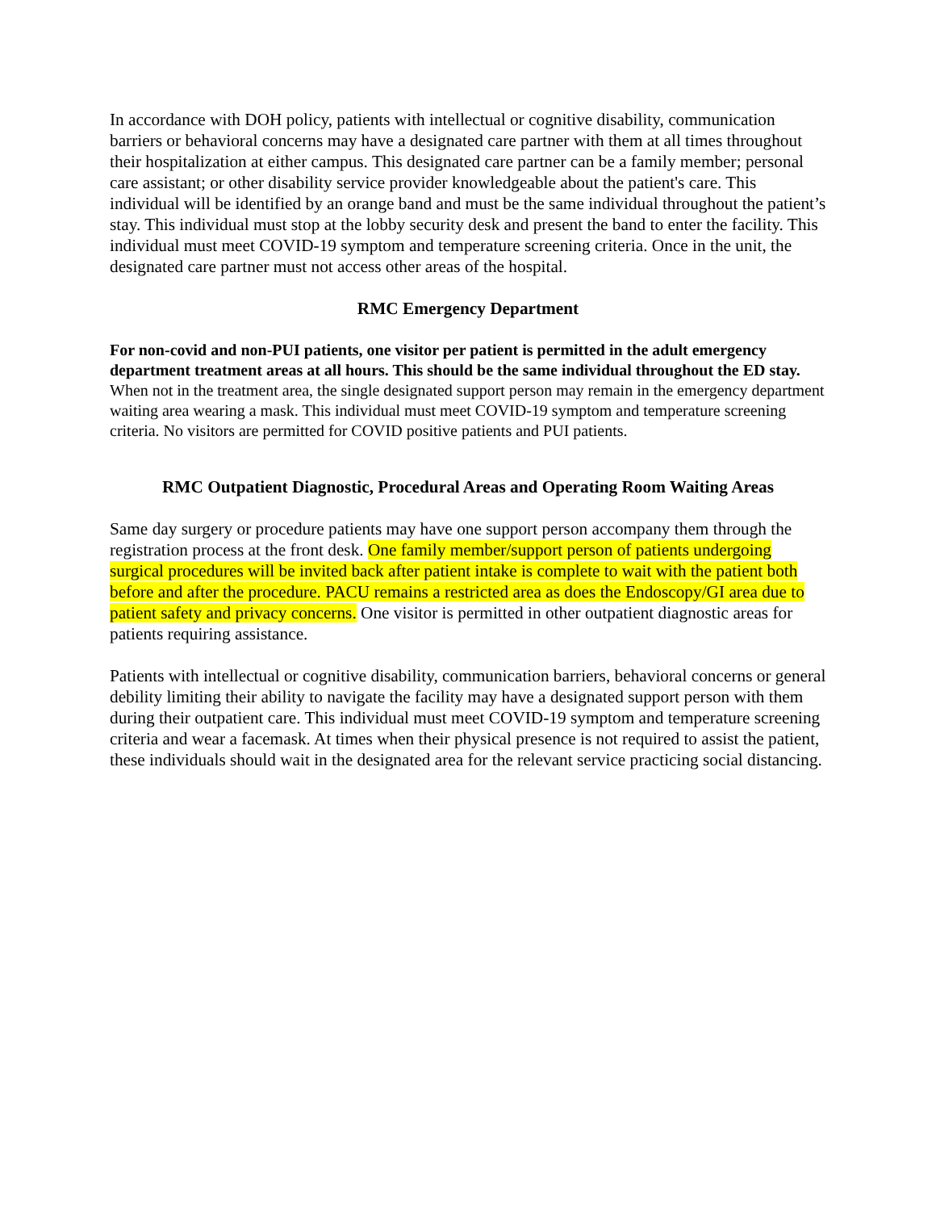In accordance with DOH policy, patients with intellectual or cognitive disability, communication barriers or behavioral concerns may have a designated care partner with them at all times throughout their hospitalization at either campus. This designated care partner can be a family member; personal care assistant; or other disability service provider knowledgeable about the patient's care. This individual will be identified by an orange band and must be the same individual throughout the patient’s stay. This individual must stop at the lobby security desk and present the band to enter the facility. This individual must meet COVID-19 symptom and temperature screening criteria. Once in the unit, the designated care partner must not access other areas of the hospital.
RMC Emergency Department
For non-covid and non-PUI patients, one visitor per patient is permitted in the adult emergency department treatment areas at all hours. This should be the same individual throughout the ED stay. When not in the treatment area, the single designated support person may remain in the emergency department waiting area wearing a mask. This individual must meet COVID-19 symptom and temperature screening criteria. No visitors are permitted for COVID positive patients and PUI patients.
RMC Outpatient Diagnostic, Procedural Areas and Operating Room Waiting Areas
Same day surgery or procedure patients may have one support person accompany them through the registration process at the front desk. One family member/support person of patients undergoing surgical procedures will be invited back after patient intake is complete to wait with the patient both before and after the procedure. PACU remains a restricted area as does the Endoscopy/GI area due to patient safety and privacy concerns. One visitor is permitted in other outpatient diagnostic areas for patients requiring assistance.
Patients with intellectual or cognitive disability, communication barriers, behavioral concerns or general debility limiting their ability to navigate the facility may have a designated support person with them during their outpatient care. This individual must meet COVID-19 symptom and temperature screening criteria and wear a facemask. At times when their physical presence is not required to assist the patient, these individuals should wait in the designated area for the relevant service practicing social distancing.